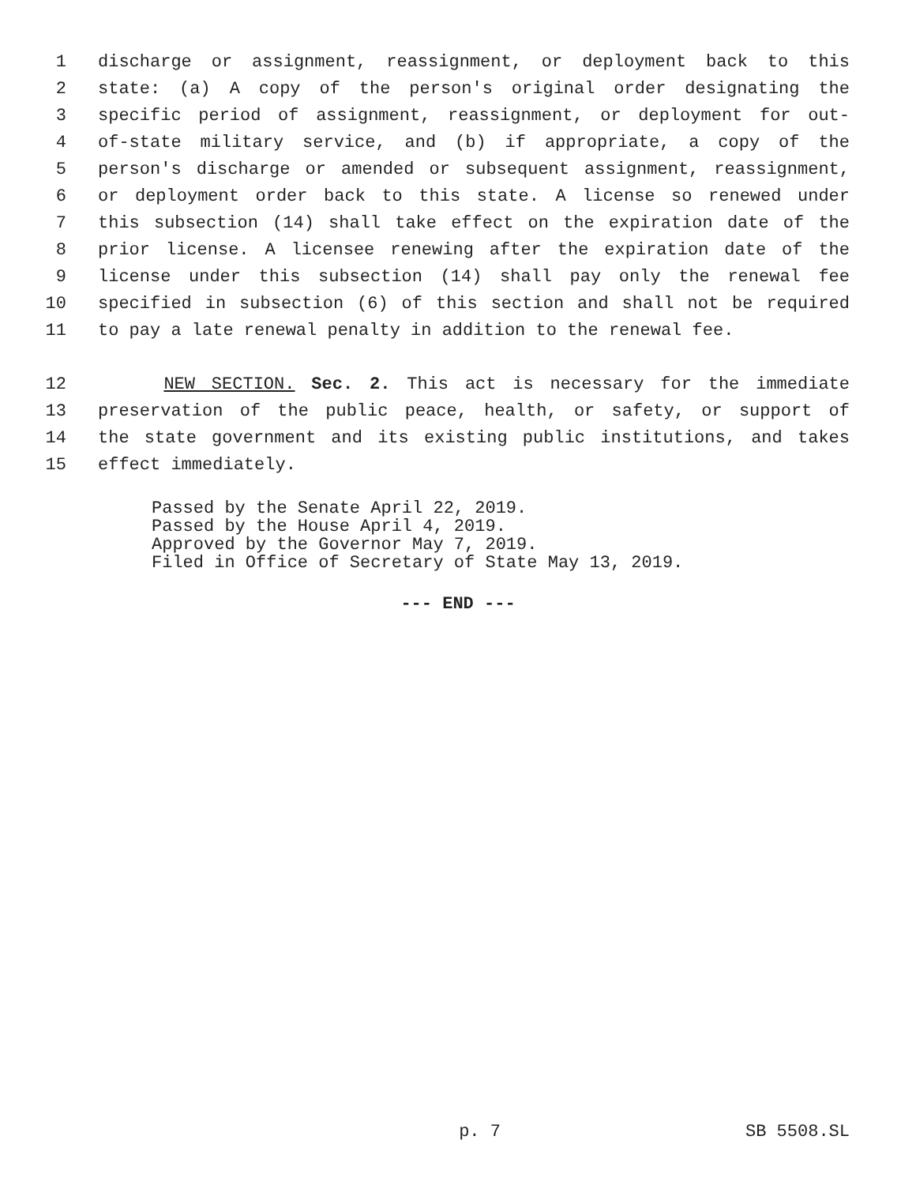1 discharge or assignment, reassignment, or deployment back to this
2 state: (a) A copy of the person's original order designating the
3 specific period of assignment, reassignment, or deployment for out-
4 of-state military service, and (b) if appropriate, a copy of the
5 person's discharge or amended or subsequent assignment, reassignment,
6 or deployment order back to this state. A license so renewed under
7 this subsection (14) shall take effect on the expiration date of the
8 prior license. A licensee renewing after the expiration date of the
9 license under this subsection (14) shall pay only the renewal fee
10 specified in subsection (6) of this section and shall not be required
11 to pay a late renewal penalty in addition to the renewal fee.
12 NEW SECTION. Sec. 2. This act is necessary for the immediate
13 preservation of the public peace, health, or safety, or support of
14 the state government and its existing public institutions, and takes
15 effect immediately.
Passed by the Senate April 22, 2019.
Passed by the House April 4, 2019.
Approved by the Governor May 7, 2019.
Filed in Office of Secretary of State May 13, 2019.
--- END ---
p. 7 SB 5508.SL